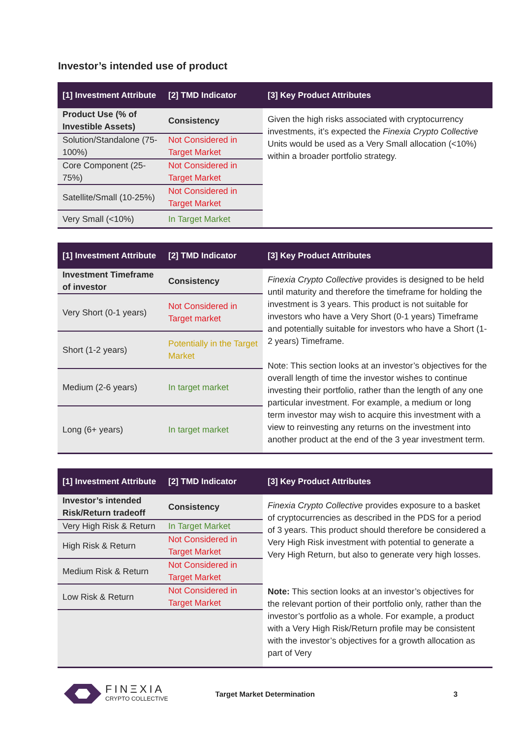Investor’s intended use of product
| [1] Investment Attribute | [2] TMD Indicator | [3] Key Product Attributes |
| --- | --- | --- |
| Product Use (% of Investible Assets) | Consistency | Given the high risks associated with cryptocurrency investments, it’s expected the Finexia Crypto Collective Units would be used as a Very Small allocation (<10%) within a broader portfolio strategy. |
| Solution/Standalone (75-100%) | Not Considered in Target Market | |
| Core Component (25-75%) | Not Considered in Target Market | |
| Satellite/Small (10-25%) | Not Considered in Target Market | |
| Very Small (<10%) | In Target Market | |
| [1] Investment Attribute | [2] TMD Indicator | [3] Key Product Attributes |
| --- | --- | --- |
| Investment Timeframe of investor | Consistency | Finexia Crypto Collective provides is designed to be held until maturity and therefore the timeframe for holding the investment is 3 years. This product is not suitable for investors who have a Very Short (0-1 years) Timeframe and potentially suitable for investors who have a Short (1-2 years) Timeframe. Note: This section looks at an investor’s objectives for the overall length of time the investor wishes to continue investing their portfolio, rather than the length of any one particular investment. For example, a medium or long term investor may wish to acquire this investment with a view to reinvesting any returns on the investment into another product at the end of the 3 year investment term. |
| Very Short (0-1 years) | Not Considered in Target market | |
| Short (1-2 years) | Potentially in the Target Market | |
| Medium (2-6 years) | In target market | |
| Long (6+ years) | In target market | |
| [1] Investment Attribute | [2] TMD Indicator | [3] Key Product Attributes |
| --- | --- | --- |
| Investor’s intended Risk/Return tradeoff | Consistency | Finexia Crypto Collective provides exposure to a basket of cryptocurrencies as described in the PDS for a period of 3 years. This product should therefore be considered a Very High Risk investment with potential to generate a Very High Return, but also to generate very high losses. Note: This section looks at an investor’s objectives for the relevant portion of their portfolio only, rather than the investor’s portfolio as a whole. For example, a product with a Very High Risk/Return profile may be consistent with the investor’s objectives for a growth allocation as part of Very |
| Very High Risk & Return | In Target Market | |
| High Risk & Return | Not Considered in Target Market | |
| Medium Risk & Return | Not Considered in Target Market | |
| Low Risk & Return | Not Considered in Target Market | |
FINΞXIA
CRYPTO COLLECTIVE
Target Market Determination 3